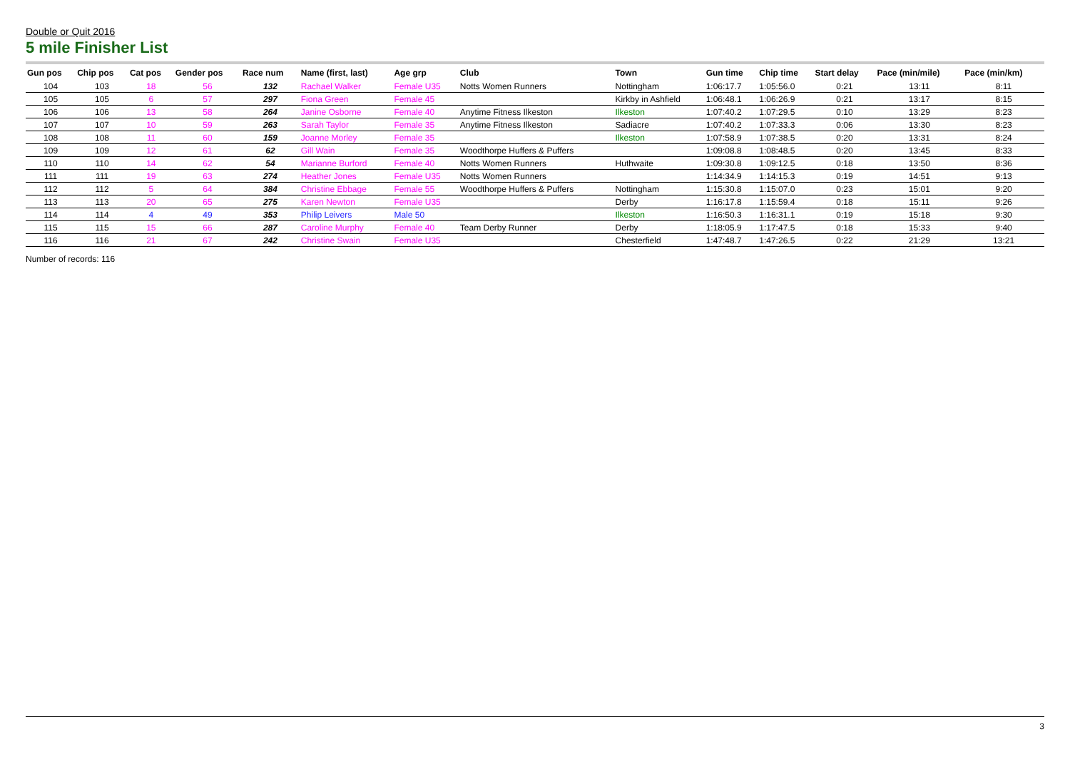Double or Quit 2016
5 mile Finisher List
| Gun pos | Chip pos | Cat pos | Gender pos | Race num | Name (first, last) | Age grp | Club | Town | Gun time | Chip time | Start delay | Pace (min/mile) | Pace (min/km) |
| --- | --- | --- | --- | --- | --- | --- | --- | --- | --- | --- | --- | --- | --- |
| 104 | 103 | 18 | 56 | 132 | Rachael Walker | Female U35 | Notts Women Runners | Nottingham | 1:06:17.7 | 1:05:56.0 | 0:21 | 13:11 | 8:11 |
| 105 | 105 | 6 | 57 | 297 | Fiona Green | Female 45 | | Kirkby in Ashfield | 1:06:48.1 | 1:06:26.9 | 0:21 | 13:17 | 8:15 |
| 106 | 106 | 13 | 58 | 264 | Janine Osborne | Female 40 | Anytime Fitness Ilkeston | Ilkeston | 1:07:40.2 | 1:07:29.5 | 0:10 | 13:29 | 8:23 |
| 107 | 107 | 10 | 59 | 263 | Sarah Taylor | Female 35 | Anytime Fitness Ilkeston | Sadiacre | 1:07:40.2 | 1:07:33.3 | 0:06 | 13:30 | 8:23 |
| 108 | 108 | 11 | 60 | 159 | Joanne Morley | Female 35 | | Ilkeston | 1:07:58.9 | 1:07:38.5 | 0:20 | 13:31 | 8:24 |
| 109 | 109 | 12 | 61 | 62 | Gill Wain | Female 35 | Woodthorpe Huffers & Puffers | | 1:09:08.8 | 1:08:48.5 | 0:20 | 13:45 | 8:33 |
| 110 | 110 | 14 | 62 | 54 | Marianne Burford | Female 40 | Notts Women Runners | Huthwaite | 1:09:30.8 | 1:09:12.5 | 0:18 | 13:50 | 8:36 |
| 111 | 111 | 19 | 63 | 274 | Heather Jones | Female U35 | Notts Women Runners | | 1:14:34.9 | 1:14:15.3 | 0:19 | 14:51 | 9:13 |
| 112 | 112 | 5 | 64 | 384 | Christine Ebbage | Female 55 | Woodthorpe Huffers & Puffers | Nottingham | 1:15:30.8 | 1:15:07.0 | 0:23 | 15:01 | 9:20 |
| 113 | 113 | 20 | 65 | 275 | Karen Newton | Female U35 | | Derby | 1:16:17.8 | 1:15:59.4 | 0:18 | 15:11 | 9:26 |
| 114 | 114 | 4 | 49 | 353 | Philip Leivers | Male 50 | | Ilkeston | 1:16:50.3 | 1:16:31.1 | 0:19 | 15:18 | 9:30 |
| 115 | 115 | 15 | 66 | 287 | Caroline Murphy | Female 40 | Team Derby Runner | Derby | 1:18:05.9 | 1:17:47.5 | 0:18 | 15:33 | 9:40 |
| 116 | 116 | 21 | 67 | 242 | Christine Swain | Female U35 | | Chesterfield | 1:47:48.7 | 1:47:26.5 | 0:22 | 21:29 | 13:21 |
Number of records: 116
3